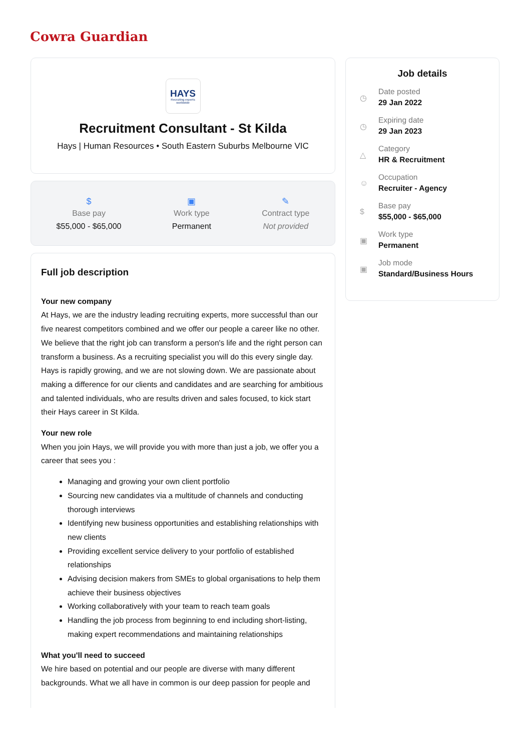Cowra Guardian
HAYS
Recruiting experts worldwide
Recruitment Consultant - St Kilda
Hays | Human Resources • South Eastern Suburbs Melbourne VIC
$
Base pay
$55,000 - $65,000
▣
Work type
Permanent
✎
Contract type
Not provided
Full job description
Your new company
At Hays, we are the industry leading recruiting experts, more successful than our five nearest competitors combined and we offer our people a career like no other. We believe that the right job can transform a person's life and the right person can transform a business. As a recruiting specialist you will do this every single day. Hays is rapidly growing, and we are not slowing down. We are passionate about making a difference for our clients and candidates and are searching for ambitious and talented individuals, who are results driven and sales focused, to kick start their Hays career in St Kilda.
Your new role
When you join Hays, we will provide you with more than just a job, we offer you a career that sees you :
Managing and growing your own client portfolio
Sourcing new candidates via a multitude of channels and conducting thorough interviews
Identifying new business opportunities and establishing relationships with new clients
Providing excellent service delivery to your portfolio of established relationships
Advising decision makers from SMEs to global organisations to help them achieve their business objectives
Working collaboratively with your team to reach team goals
Handling the job process from beginning to end including short-listing, making expert recommendations and maintaining relationships
What you'll need to succeed
We hire based on potential and our people are diverse with many different backgrounds. What we all have in common is our deep passion for people and
Job details
◷
Date posted
29 Jan 2022
◷
Expiring date
29 Jan 2023
△
Category
HR & Recruitment
☺
Occupation
Recruiter - Agency
$
Base pay
$55,000 - $65,000
▣
Work type
Permanent
▣
Job mode
Standard/Business Hours